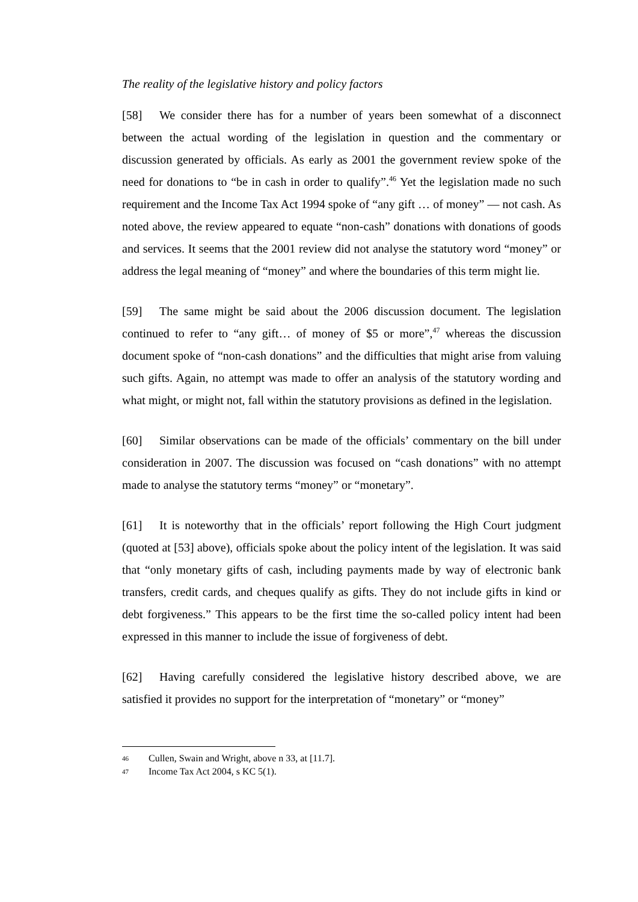The reality of the legislative history and policy factors
[58] We consider there has for a number of years been somewhat of a disconnect between the actual wording of the legislation in question and the commentary or discussion generated by officials. As early as 2001 the government review spoke of the need for donations to “be in cash in order to qualify”.<sup>46</sup> Yet the legislation made no such requirement and the Income Tax Act 1994 spoke of “any gift … of money” — not cash. As noted above, the review appeared to equate “non-cash” donations with donations of goods and services. It seems that the 2001 review did not analyse the statutory word “money” or address the legal meaning of “money” and where the boundaries of this term might lie.
[59] The same might be said about the 2006 discussion document. The legislation continued to refer to “any gift… of money of $5 or more”,<sup>47</sup> whereas the discussion document spoke of “non-cash donations” and the difficulties that might arise from valuing such gifts. Again, no attempt was made to offer an analysis of the statutory wording and what might, or might not, fall within the statutory provisions as defined in the legislation.
[60] Similar observations can be made of the officials’ commentary on the bill under consideration in 2007. The discussion was focused on “cash donations” with no attempt made to analyse the statutory terms “money” or “monetary”.
[61] It is noteworthy that in the officials’ report following the High Court judgment (quoted at [53] above), officials spoke about the policy intent of the legislation. It was said that “only monetary gifts of cash, including payments made by way of electronic bank transfers, credit cards, and cheques qualify as gifts. They do not include gifts in kind or debt forgiveness.” This appears to be the first time the so-called policy intent had been expressed in this manner to include the issue of forgiveness of debt.
[62] Having carefully considered the legislative history described above, we are satisfied it provides no support for the interpretation of “monetary” or “money”
46 Cullen, Swain and Wright, above n 33, at [11.7].
47 Income Tax Act 2004, s KC 5(1).